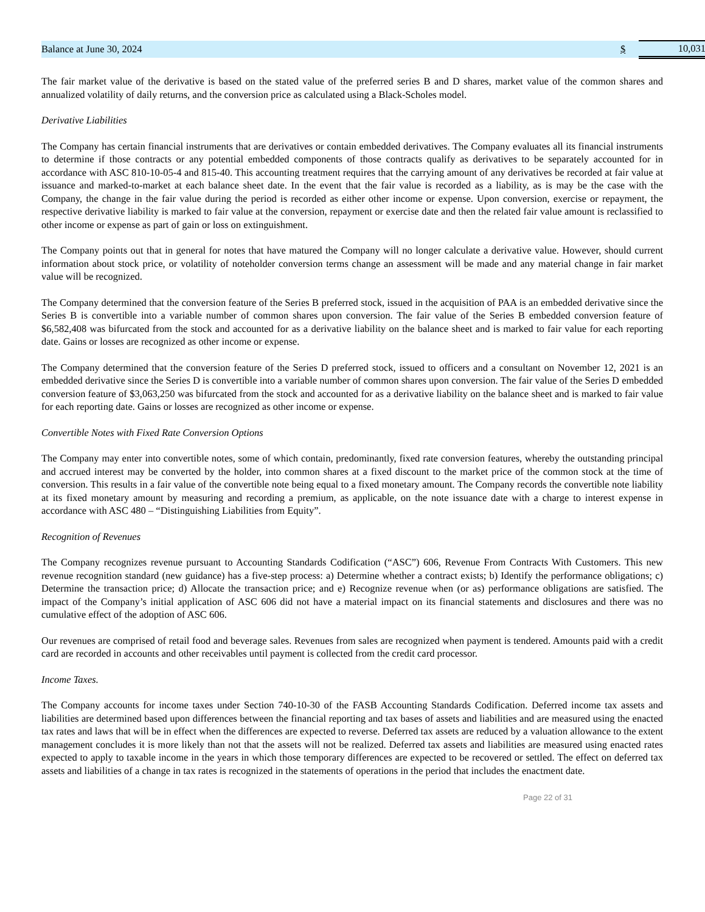| Balance at June 30, 2024 | $ | 10,031 |
The fair market value of the derivative is based on the stated value of the preferred series B and D shares, market value of the common shares and annualized volatility of daily returns, and the conversion price as calculated using a Black-Scholes model.
Derivative Liabilities
The Company has certain financial instruments that are derivatives or contain embedded derivatives. The Company evaluates all its financial instruments to determine if those contracts or any potential embedded components of those contracts qualify as derivatives to be separately accounted for in accordance with ASC 810-10-05-4 and 815-40. This accounting treatment requires that the carrying amount of any derivatives be recorded at fair value at issuance and marked-to-market at each balance sheet date. In the event that the fair value is recorded as a liability, as is may be the case with the Company, the change in the fair value during the period is recorded as either other income or expense. Upon conversion, exercise or repayment, the respective derivative liability is marked to fair value at the conversion, repayment or exercise date and then the related fair value amount is reclassified to other income or expense as part of gain or loss on extinguishment.
The Company points out that in general for notes that have matured the Company will no longer calculate a derivative value. However, should current information about stock price, or volatility of noteholder conversion terms change an assessment will be made and any material change in fair market value will be recognized.
The Company determined that the conversion feature of the Series B preferred stock, issued in the acquisition of PAA is an embedded derivative since the Series B is convertible into a variable number of common shares upon conversion. The fair value of the Series B embedded conversion feature of $6,582,408 was bifurcated from the stock and accounted for as a derivative liability on the balance sheet and is marked to fair value for each reporting date. Gains or losses are recognized as other income or expense.
The Company determined that the conversion feature of the Series D preferred stock, issued to officers and a consultant on November 12, 2021 is an embedded derivative since the Series D is convertible into a variable number of common shares upon conversion. The fair value of the Series D embedded conversion feature of $3,063,250 was bifurcated from the stock and accounted for as a derivative liability on the balance sheet and is marked to fair value for each reporting date. Gains or losses are recognized as other income or expense.
Convertible Notes with Fixed Rate Conversion Options
The Company may enter into convertible notes, some of which contain, predominantly, fixed rate conversion features, whereby the outstanding principal and accrued interest may be converted by the holder, into common shares at a fixed discount to the market price of the common stock at the time of conversion. This results in a fair value of the convertible note being equal to a fixed monetary amount. The Company records the convertible note liability at its fixed monetary amount by measuring and recording a premium, as applicable, on the note issuance date with a charge to interest expense in accordance with ASC 480 – “Distinguishing Liabilities from Equity”.
Recognition of Revenues
The Company recognizes revenue pursuant to Accounting Standards Codification (“ASC”) 606, Revenue From Contracts With Customers. This new revenue recognition standard (new guidance) has a five-step process: a) Determine whether a contract exists; b) Identify the performance obligations; c) Determine the transaction price; d) Allocate the transaction price; and e) Recognize revenue when (or as) performance obligations are satisfied. The impact of the Company’s initial application of ASC 606 did not have a material impact on its financial statements and disclosures and there was no cumulative effect of the adoption of ASC 606.
Our revenues are comprised of retail food and beverage sales. Revenues from sales are recognized when payment is tendered. Amounts paid with a credit card are recorded in accounts and other receivables until payment is collected from the credit card processor.
Income Taxes.
The Company accounts for income taxes under Section 740-10-30 of the FASB Accounting Standards Codification. Deferred income tax assets and liabilities are determined based upon differences between the financial reporting and tax bases of assets and liabilities and are measured using the enacted tax rates and laws that will be in effect when the differences are expected to reverse. Deferred tax assets are reduced by a valuation allowance to the extent management concludes it is more likely than not that the assets will not be realized. Deferred tax assets and liabilities are measured using enacted rates expected to apply to taxable income in the years in which those temporary differences are expected to be recovered or settled. The effect on deferred tax assets and liabilities of a change in tax rates is recognized in the statements of operations in the period that includes the enactment date.
Page 22 of 31